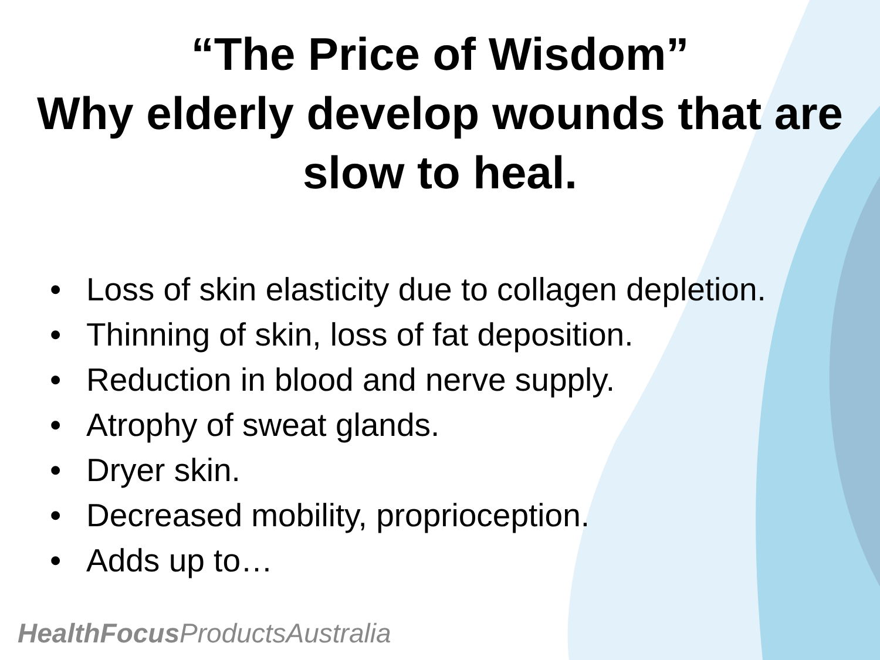“The Price of Wisdom”
Why elderly develop wounds that are slow to heal.
• Loss of skin elasticity due to collagen depletion.
• Thinning of skin, loss of fat deposition.
• Reduction in blood and nerve supply.
• Atrophy of sweat glands.
• Dryer skin.
• Decreased mobility, proprioception.
• Adds up to…
HealthFocus ProductsAustralia